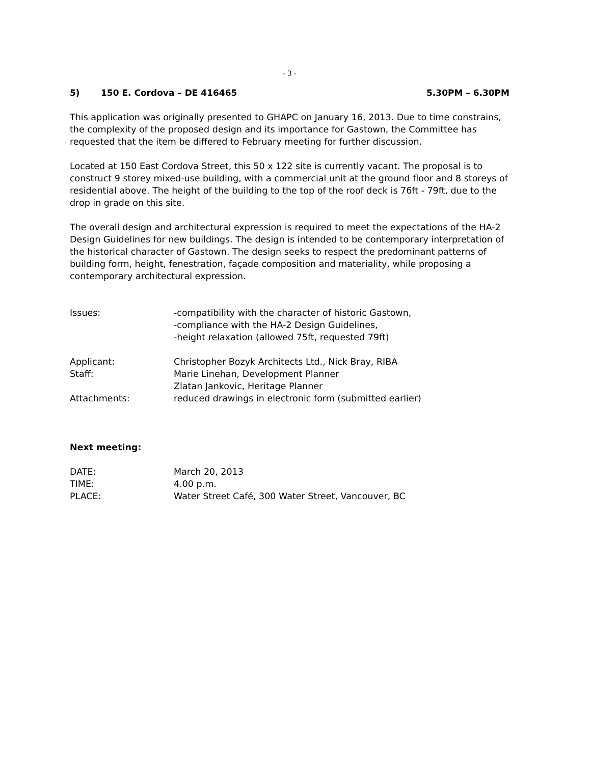- 3 -
5) 150 E. Cordova – DE 416465 5.30PM – 6.30PM
This application was originally presented to GHAPC on January 16, 2013. Due to time constrains, the complexity of the proposed design and its importance for Gastown, the Committee has requested that the item be differed to February meeting for further discussion.
Located at 150 East Cordova Street, this 50 x 122 site is currently vacant. The proposal is to construct 9 storey mixed-use building, with a commercial unit at the ground floor and 8 storeys of residential above. The height of the building to the top of the roof deck is 76ft - 79ft, due to the drop in grade on this site.
The overall design and architectural expression is required to meet the expectations of the HA-2 Design Guidelines for new buildings. The design is intended to be contemporary interpretation of the historical character of Gastown. The design seeks to respect the predominant patterns of building form, height, fenestration, façade composition and materiality, while proposing a contemporary architectural expression.
| Issues: | -compatibility with the character of historic Gastown, -compliance with the HA-2 Design Guidelines, -height relaxation (allowed 75ft, requested 79ft) |
| Applicant: | Christopher Bozyk Architects Ltd., Nick Bray, RIBA |
| Staff: | Marie Linehan, Development Planner Zlatan Jankovic, Heritage Planner |
| Attachments: | reduced drawings in electronic form (submitted earlier) |
Next meeting:
| DATE: | March 20, 2013 |
| TIME: | 4.00 p.m. |
| PLACE: | Water Street Café, 300 Water Street, Vancouver, BC |